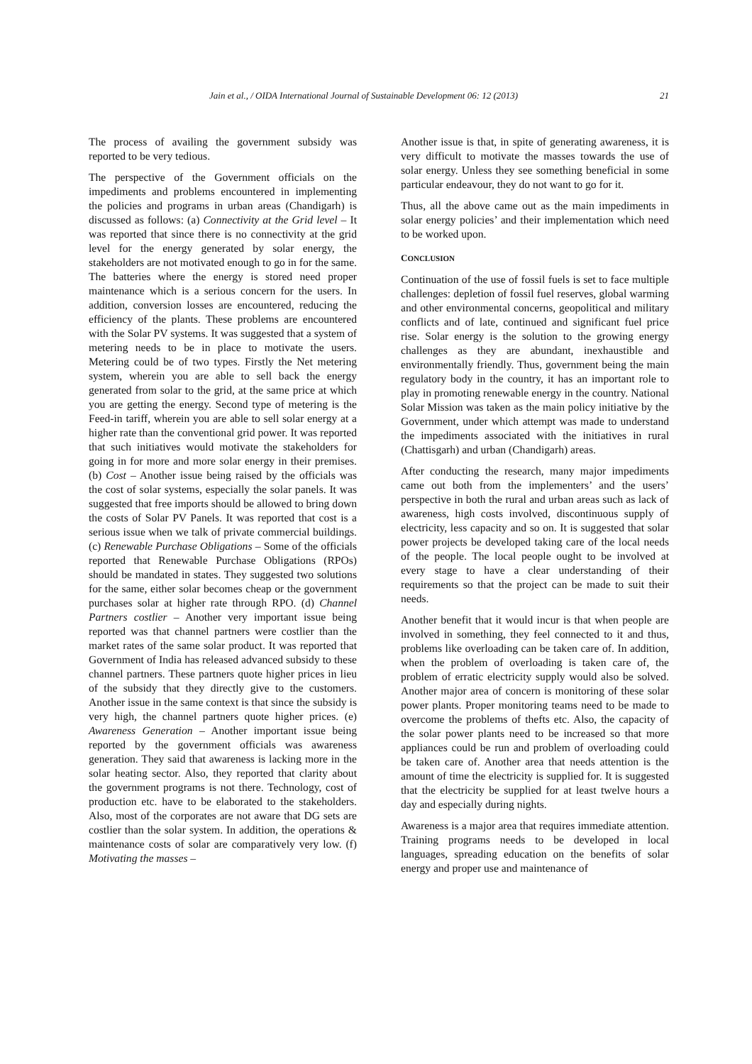Jain et al., / OIDA International Journal of Sustainable Development 06: 12 (2013) 21
The process of availing the government subsidy was reported to be very tedious.
The perspective of the Government officials on the impediments and problems encountered in implementing the policies and programs in urban areas (Chandigarh) is discussed as follows: (a) Connectivity at the Grid level – It was reported that since there is no connectivity at the grid level for the energy generated by solar energy, the stakeholders are not motivated enough to go in for the same. The batteries where the energy is stored need proper maintenance which is a serious concern for the users. In addition, conversion losses are encountered, reducing the efficiency of the plants. These problems are encountered with the Solar PV systems. It was suggested that a system of metering needs to be in place to motivate the users. Metering could be of two types. Firstly the Net metering system, wherein you are able to sell back the energy generated from solar to the grid, at the same price at which you are getting the energy. Second type of metering is the Feed-in tariff, wherein you are able to sell solar energy at a higher rate than the conventional grid power. It was reported that such initiatives would motivate the stakeholders for going in for more and more solar energy in their premises. (b) Cost – Another issue being raised by the officials was the cost of solar systems, especially the solar panels. It was suggested that free imports should be allowed to bring down the costs of Solar PV Panels. It was reported that cost is a serious issue when we talk of private commercial buildings. (c) Renewable Purchase Obligations – Some of the officials reported that Renewable Purchase Obligations (RPOs) should be mandated in states. They suggested two solutions for the same, either solar becomes cheap or the government purchases solar at higher rate through RPO. (d) Channel Partners costlier – Another very important issue being reported was that channel partners were costlier than the market rates of the same solar product. It was reported that Government of India has released advanced subsidy to these channel partners. These partners quote higher prices in lieu of the subsidy that they directly give to the customers. Another issue in the same context is that since the subsidy is very high, the channel partners quote higher prices. (e) Awareness Generation – Another important issue being reported by the government officials was awareness generation. They said that awareness is lacking more in the solar heating sector. Also, they reported that clarity about the government programs is not there. Technology, cost of production etc. have to be elaborated to the stakeholders. Also, most of the corporates are not aware that DG sets are costlier than the solar system. In addition, the operations & maintenance costs of solar are comparatively very low. (f) Motivating the masses –
Another issue is that, in spite of generating awareness, it is very difficult to motivate the masses towards the use of solar energy. Unless they see something beneficial in some particular endeavour, they do not want to go for it.
Thus, all the above came out as the main impediments in solar energy policies’ and their implementation which need to be worked upon.
CONCLUSION
Continuation of the use of fossil fuels is set to face multiple challenges: depletion of fossil fuel reserves, global warming and other environmental concerns, geopolitical and military conflicts and of late, continued and significant fuel price rise. Solar energy is the solution to the growing energy challenges as they are abundant, inexhaustible and environmentally friendly. Thus, government being the main regulatory body in the country, it has an important role to play in promoting renewable energy in the country. National Solar Mission was taken as the main policy initiative by the Government, under which attempt was made to understand the impediments associated with the initiatives in rural (Chattisgarh) and urban (Chandigarh) areas.
After conducting the research, many major impediments came out both from the implementers’ and the users’ perspective in both the rural and urban areas such as lack of awareness, high costs involved, discontinuous supply of electricity, less capacity and so on. It is suggested that solar power projects be developed taking care of the local needs of the people. The local people ought to be involved at every stage to have a clear understanding of their requirements so that the project can be made to suit their needs.
Another benefit that it would incur is that when people are involved in something, they feel connected to it and thus, problems like overloading can be taken care of. In addition, when the problem of overloading is taken care of, the problem of erratic electricity supply would also be solved. Another major area of concern is monitoring of these solar power plants. Proper monitoring teams need to be made to overcome the problems of thefts etc. Also, the capacity of the solar power plants need to be increased so that more appliances could be run and problem of overloading could be taken care of. Another area that needs attention is the amount of time the electricity is supplied for. It is suggested that the electricity be supplied for at least twelve hours a day and especially during nights.
Awareness is a major area that requires immediate attention. Training programs needs to be developed in local languages, spreading education on the benefits of solar energy and proper use and maintenance of